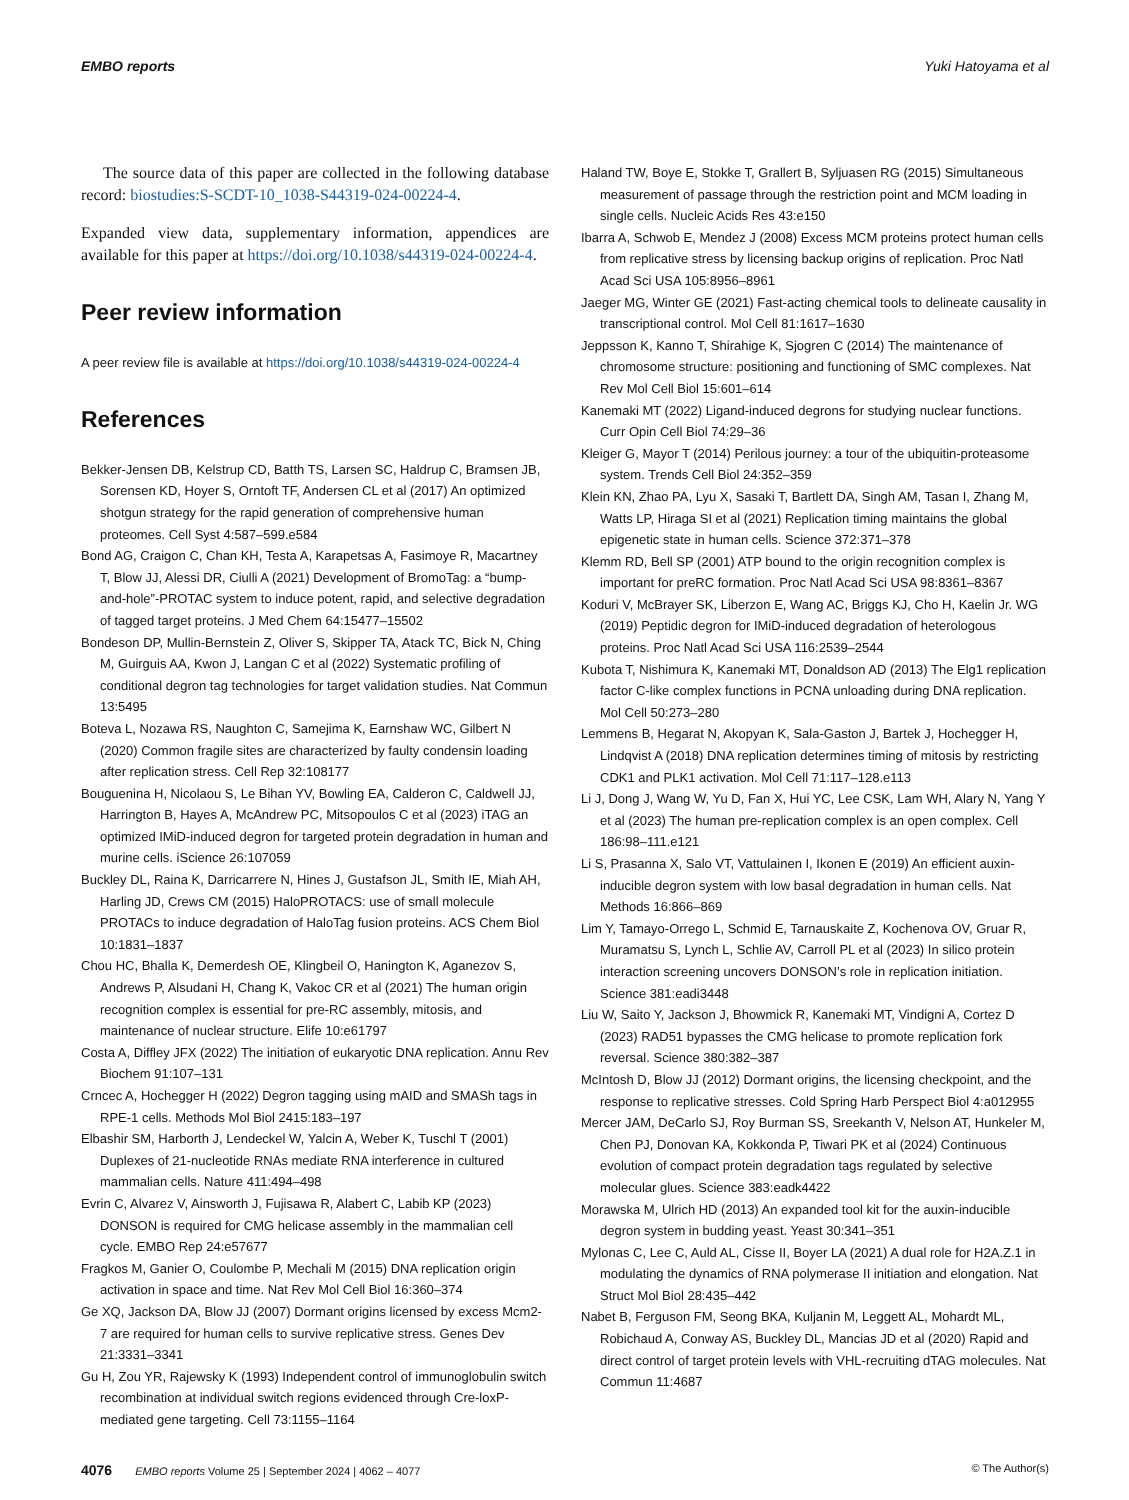EMBO reports Yuki Hatoyama et al
The source data of this paper are collected in the following database record: biostudies:S-SCDT-10_1038-S44319-024-00224-4.
Expanded view data, supplementary information, appendices are available for this paper at https://doi.org/10.1038/s44319-024-00224-4.
Peer review information
A peer review file is available at https://doi.org/10.1038/s44319-024-00224-4
References
Bekker-Jensen DB, Kelstrup CD, Batth TS, Larsen SC, Haldrup C, Bramsen JB, Sorensen KD, Hoyer S, Orntoft TF, Andersen CL et al (2017) An optimized shotgun strategy for the rapid generation of comprehensive human proteomes. Cell Syst 4:587–599.e584
Bond AG, Craigon C, Chan KH, Testa A, Karapetsas A, Fasimoye R, Macartney T, Blow JJ, Alessi DR, Ciulli A (2021) Development of BromoTag: a “bump-and-hole”-PROTAC system to induce potent, rapid, and selective degradation of tagged target proteins. J Med Chem 64:15477–15502
Bondeson DP, Mullin-Bernstein Z, Oliver S, Skipper TA, Atack TC, Bick N, Ching M, Guirguis AA, Kwon J, Langan C et al (2022) Systematic profiling of conditional degron tag technologies for target validation studies. Nat Commun 13:5495
Boteva L, Nozawa RS, Naughton C, Samejima K, Earnshaw WC, Gilbert N (2020) Common fragile sites are characterized by faulty condensin loading after replication stress. Cell Rep 32:108177
Bouguenina H, Nicolaou S, Le Bihan YV, Bowling EA, Calderon C, Caldwell JJ, Harrington B, Hayes A, McAndrew PC, Mitsopoulos C et al (2023) iTAG an optimized IMiD-induced degron for targeted protein degradation in human and murine cells. iScience 26:107059
Buckley DL, Raina K, Darricarrere N, Hines J, Gustafson JL, Smith IE, Miah AH, Harling JD, Crews CM (2015) HaloPROTACS: use of small molecule PROTACs to induce degradation of HaloTag fusion proteins. ACS Chem Biol 10:1831–1837
Chou HC, Bhalla K, Demerdesh OE, Klingbeil O, Hanington K, Aganezov S, Andrews P, Alsudani H, Chang K, Vakoc CR et al (2021) The human origin recognition complex is essential for pre-RC assembly, mitosis, and maintenance of nuclear structure. Elife 10:e61797
Costa A, Diffley JFX (2022) The initiation of eukaryotic DNA replication. Annu Rev Biochem 91:107–131
Crncec A, Hochegger H (2022) Degron tagging using mAID and SMASh tags in RPE-1 cells. Methods Mol Biol 2415:183–197
Elbashir SM, Harborth J, Lendeckel W, Yalcin A, Weber K, Tuschl T (2001) Duplexes of 21-nucleotide RNAs mediate RNA interference in cultured mammalian cells. Nature 411:494–498
Evrin C, Alvarez V, Ainsworth J, Fujisawa R, Alabert C, Labib KP (2023) DONSON is required for CMG helicase assembly in the mammalian cell cycle. EMBO Rep 24:e57677
Fragkos M, Ganier O, Coulombe P, Mechali M (2015) DNA replication origin activation in space and time. Nat Rev Mol Cell Biol 16:360–374
Ge XQ, Jackson DA, Blow JJ (2007) Dormant origins licensed by excess Mcm2-7 are required for human cells to survive replicative stress. Genes Dev 21:3331–3341
Gu H, Zou YR, Rajewsky K (1993) Independent control of immunoglobulin switch recombination at individual switch regions evidenced through Cre-loxP-mediated gene targeting. Cell 73:1155–1164
Haland TW, Boye E, Stokke T, Grallert B, Syljuasen RG (2015) Simultaneous measurement of passage through the restriction point and MCM loading in single cells. Nucleic Acids Res 43:e150
Ibarra A, Schwob E, Mendez J (2008) Excess MCM proteins protect human cells from replicative stress by licensing backup origins of replication. Proc Natl Acad Sci USA 105:8956–8961
Jaeger MG, Winter GE (2021) Fast-acting chemical tools to delineate causality in transcriptional control. Mol Cell 81:1617–1630
Jeppsson K, Kanno T, Shirahige K, Sjogren C (2014) The maintenance of chromosome structure: positioning and functioning of SMC complexes. Nat Rev Mol Cell Biol 15:601–614
Kanemaki MT (2022) Ligand-induced degrons for studying nuclear functions. Curr Opin Cell Biol 74:29–36
Kleiger G, Mayor T (2014) Perilous journey: a tour of the ubiquitin-proteasome system. Trends Cell Biol 24:352–359
Klein KN, Zhao PA, Lyu X, Sasaki T, Bartlett DA, Singh AM, Tasan I, Zhang M, Watts LP, Hiraga SI et al (2021) Replication timing maintains the global epigenetic state in human cells. Science 372:371–378
Klemm RD, Bell SP (2001) ATP bound to the origin recognition complex is important for preRC formation. Proc Natl Acad Sci USA 98:8361–8367
Koduri V, McBrayer SK, Liberzon E, Wang AC, Briggs KJ, Cho H, Kaelin Jr. WG (2019) Peptidic degron for IMiD-induced degradation of heterologous proteins. Proc Natl Acad Sci USA 116:2539–2544
Kubota T, Nishimura K, Kanemaki MT, Donaldson AD (2013) The Elg1 replication factor C-like complex functions in PCNA unloading during DNA replication. Mol Cell 50:273–280
Lemmens B, Hegarat N, Akopyan K, Sala-Gaston J, Bartek J, Hochegger H, Lindqvist A (2018) DNA replication determines timing of mitosis by restricting CDK1 and PLK1 activation. Mol Cell 71:117–128.e113
Li J, Dong J, Wang W, Yu D, Fan X, Hui YC, Lee CSK, Lam WH, Alary N, Yang Y et al (2023) The human pre-replication complex is an open complex. Cell 186:98–111.e121
Li S, Prasanna X, Salo VT, Vattulainen I, Ikonen E (2019) An efficient auxin-inducible degron system with low basal degradation in human cells. Nat Methods 16:866–869
Lim Y, Tamayo-Orrego L, Schmid E, Tarnauskaite Z, Kochenova OV, Gruar R, Muramatsu S, Lynch L, Schlie AV, Carroll PL et al (2023) In silico protein interaction screening uncovers DONSON’s role in replication initiation. Science 381:eadi3448
Liu W, Saito Y, Jackson J, Bhowmick R, Kanemaki MT, Vindigni A, Cortez D (2023) RAD51 bypasses the CMG helicase to promote replication fork reversal. Science 380:382–387
McIntosh D, Blow JJ (2012) Dormant origins, the licensing checkpoint, and the response to replicative stresses. Cold Spring Harb Perspect Biol 4:a012955
Mercer JAM, DeCarlo SJ, Roy Burman SS, Sreekanth V, Nelson AT, Hunkeler M, Chen PJ, Donovan KA, Kokkonda P, Tiwari PK et al (2024) Continuous evolution of compact protein degradation tags regulated by selective molecular glues. Science 383:eadk4422
Morawska M, Ulrich HD (2013) An expanded tool kit for the auxin-inducible degron system in budding yeast. Yeast 30:341–351
Mylonas C, Lee C, Auld AL, Cisse II, Boyer LA (2021) A dual role for H2A.Z.1 in modulating the dynamics of RNA polymerase II initiation and elongation. Nat Struct Mol Biol 28:435–442
Nabet B, Ferguson FM, Seong BKA, Kuljanin M, Leggett AL, Mohardt ML, Robichaud A, Conway AS, Buckley DL, Mancias JD et al (2020) Rapid and direct control of target protein levels with VHL-recruiting dTAG molecules. Nat Commun 11:4687
4076 EMBO reports Volume 25 | September 2024 | 4062 – 4077 © The Author(s)